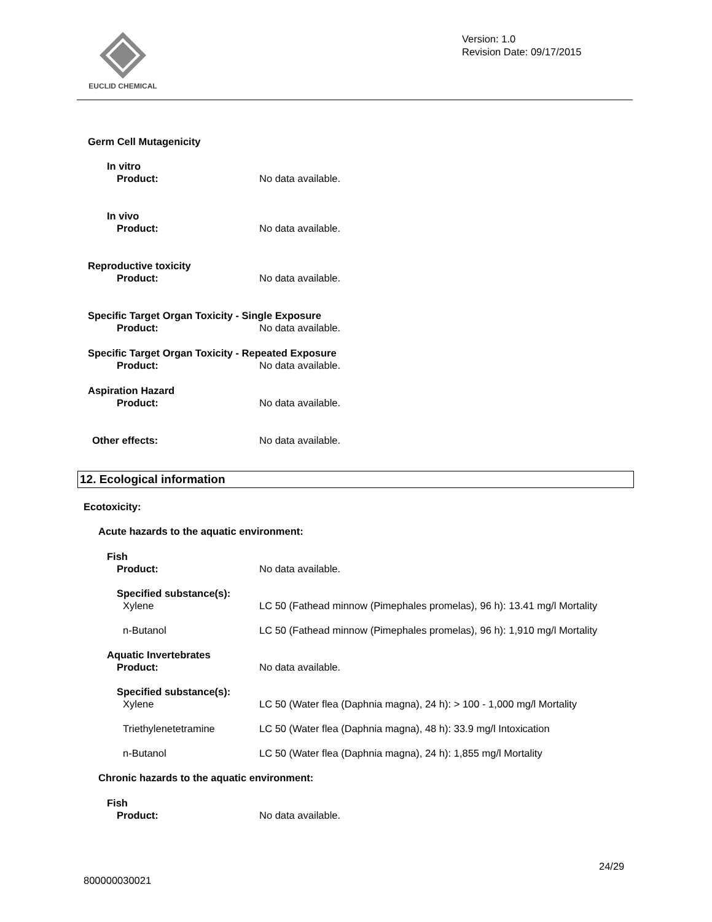EUCLID CHEMICAL
Version: 1.0
Revision Date: 09/17/2015
Germ Cell Mutagenicity
In vitro
Product: No data available.
In vivo
Product: No data available.
Reproductive toxicity
Product: No data available.
Specific Target Organ Toxicity - Single Exposure
Product: No data available.
Specific Target Organ Toxicity - Repeated Exposure
Product: No data available.
Aspiration Hazard
Product: No data available.
Other effects: No data available.
12. Ecological information
Ecotoxicity:
Acute hazards to the aquatic environment:
Fish
Product: No data available.
Specified substance(s):
Xylene LC 50 (Fathead minnow (Pimephales promelas), 96 h): 13.41 mg/l Mortality
n-Butanol LC 50 (Fathead minnow (Pimephales promelas), 96 h): 1,910 mg/l Mortality
Aquatic Invertebrates
Product: No data available.
Specified substance(s):
Xylene LC 50 (Water flea (Daphnia magna), 24 h): > 100 - 1,000 mg/l Mortality
Triethylenetetramine LC 50 (Water flea (Daphnia magna), 48 h): 33.9 mg/l Intoxication
n-Butanol LC 50 (Water flea (Daphnia magna), 24 h): 1,855 mg/l Mortality
Chronic hazards to the aquatic environment:
Fish
Product: No data available.
24/29
800000030021